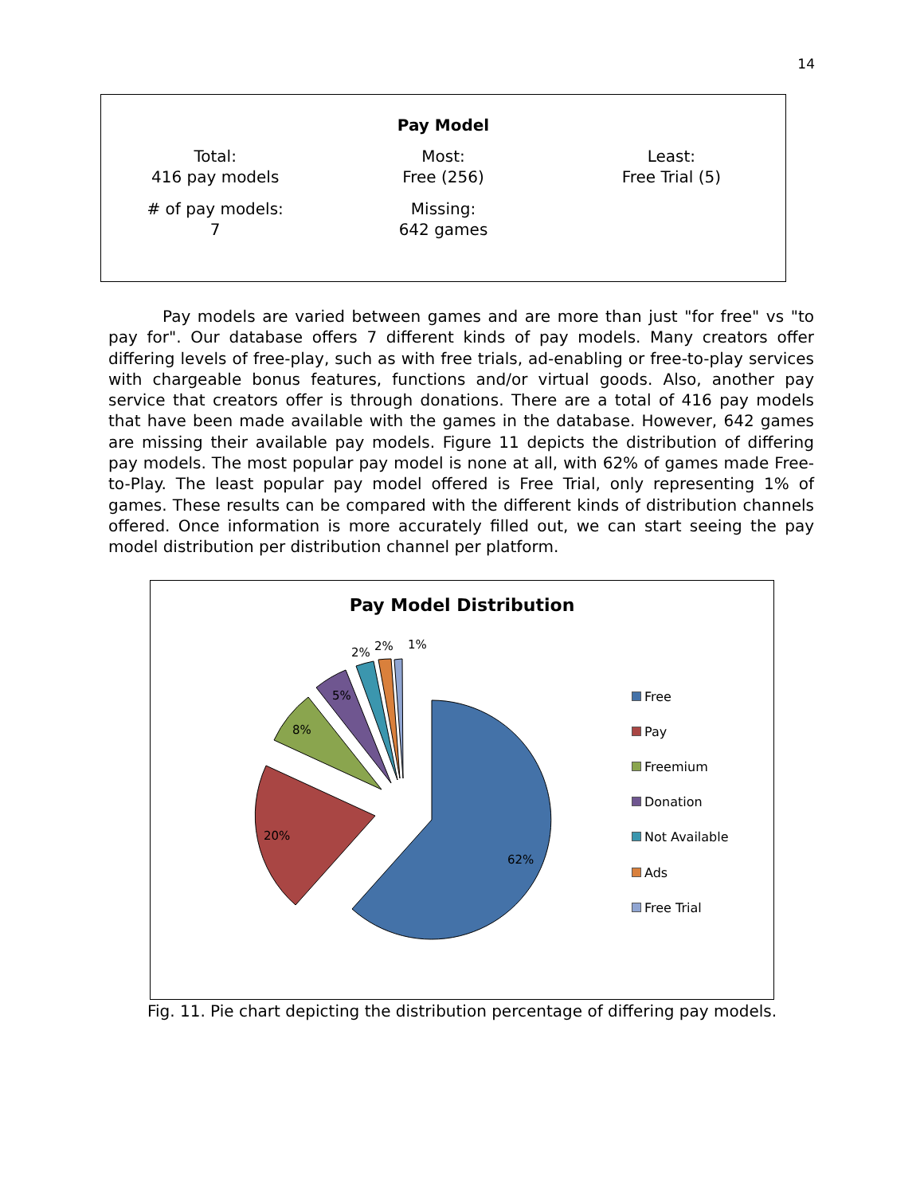14
Pay Model
| Total: 416 pay models | Most: Free (256) | Least: Free Trial (5) |
| # of pay models: 7 | Missing: 642 games | |
Pay models are varied between games and are more than just "for free" vs "to pay for". Our database offers 7 different kinds of pay models. Many creators offer differing levels of free-play, such as with free trials, ad-enabling or free-to-play services with chargeable bonus features, functions and/or virtual goods. Also, another pay service that creators offer is through donations. There are a total of 416 pay models that have been made available with the games in the database. However, 642 games are missing their available pay models. Figure 11 depicts the distribution of differing pay models. The most popular pay model is none at all, with 62% of games made Free-to-Play. The least popular pay model offered is Free Trial, only representing 1% of games. These results can be compared with the different kinds of distribution channels offered. Once information is more accurately filled out, we can start seeing the pay model distribution per distribution channel per platform.
Pay Model Distribution
62%
20%
8%
5%
2%
2%
1%
Free
Pay
Freemium
Donation
Not Available
Ads
Free Trial
Fig. 11. Pie chart depicting the distribution percentage of differing pay models.